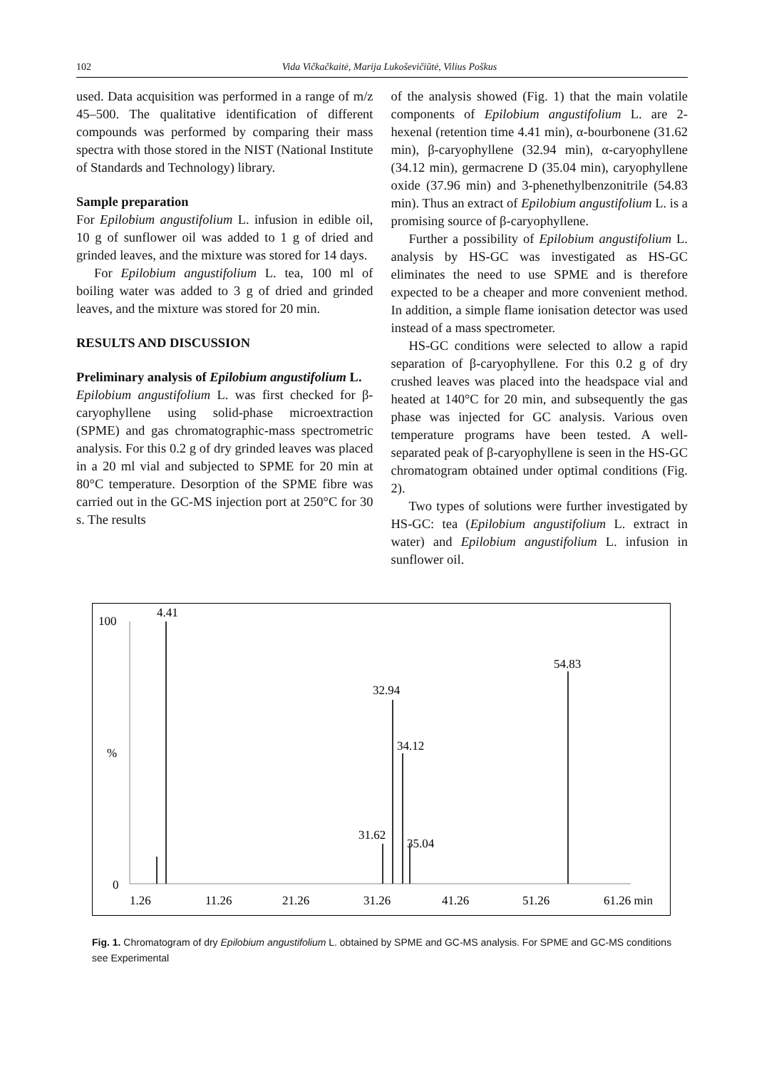102 Vida Vičkačkaitė, Marija Lukoševičiūtė, Vilius Poškus
used. Data acquisition was performed in a range of m/z 45–500. The qualitative identification of different compounds was performed by comparing their mass spectra with those stored in the NIST (National Institute of Standards and Technology) library.
Sample preparation
For Epilobium angustifolium L. infusion in edible oil, 10 g of sunflower oil was added to 1 g of dried and grinded leaves, and the mixture was stored for 14 days.
For Epilobium angustifolium L. tea, 100 ml of boiling water was added to 3 g of dried and grinded leaves, and the mixture was stored for 20 min.
RESULTS AND DISCUSSION
Preliminary analysis of Epilobium angustifolium L.
Epilobium angustifolium L. was first checked for β-caryophyllene using solid-phase microextraction (SPME) and gas chromatographic-mass spectrometric analysis. For this 0.2 g of dry grinded leaves was placed in a 20 ml vial and subjected to SPME for 20 min at 80°C temperature. Desorption of the SPME fibre was carried out in the GC-MS injection port at 250°C for 30 s. The results
of the analysis showed (Fig. 1) that the main volatile components of Epilobium angustifolium L. are 2-hexenal (retention time 4.41 min), α-bourbonene (31.62 min), β-caryophyllene (32.94 min), α-caryophyllene (34.12 min), germacrene D (35.04 min), caryophyllene oxide (37.96 min) and 3-phenethylbenzonitrile (54.83 min). Thus an extract of Epilobium angustifolium L. is a promising source of β-caryophyllene.
Further a possibility of Epilobium angustifolium L. analysis by HS-GC was investigated as HS-GC eliminates the need to use SPME and is therefore expected to be a cheaper and more convenient method. In addition, a simple flame ionisation detector was used instead of a mass spectrometer.
HS-GC conditions were selected to allow a rapid separation of β-caryophyllene. For this 0.2 g of dry crushed leaves was placed into the headspace vial and heated at 140°C for 20 min, and subsequently the gas phase was injected for GC analysis. Various oven temperature programs have been tested. A well-separated peak of β-caryophyllene is seen in the HS-GC chromatogram obtained under optimal conditions (Fig. 2).
Two types of solutions were further investigated by HS-GC: tea (Epilobium angustifolium L. extract in water) and Epilobium angustifolium L. infusion in sunflower oil.
100
%
0
4.41
32.94
34.12
31.62
35.04
54.83
1.26
11.26
21.26
31.26
41.26
51.26
61.26 min
Fig. 1. Chromatogram of dry Epilobium angustifolium L. obtained by SPME and GC-MS analysis. For SPME and GC-MS conditions see Experimental